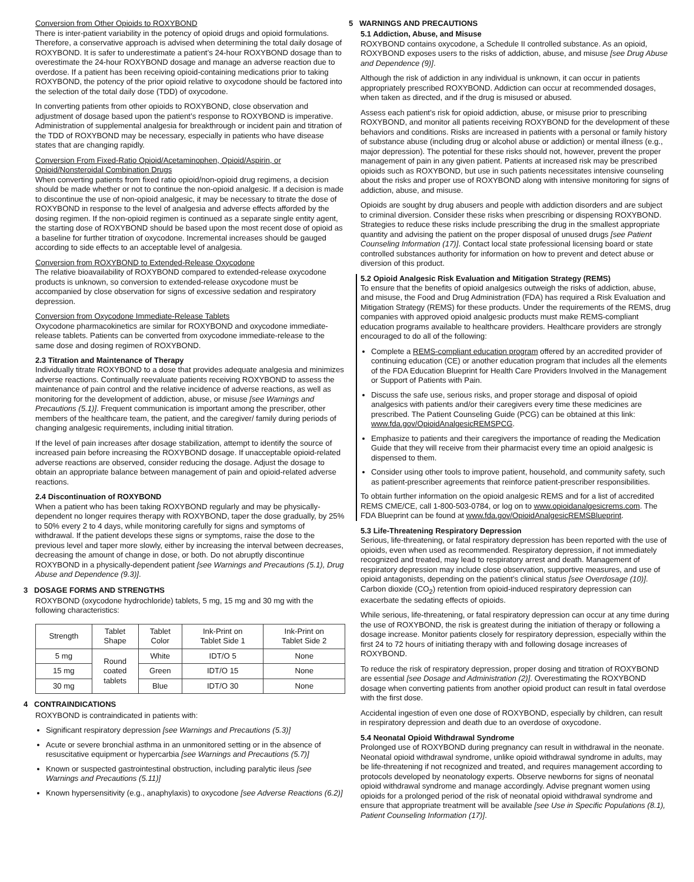Conversion from Other Opioids to ROXYBOND
There is inter-patient variability in the potency of opioid drugs and opioid formulations. Therefore, a conservative approach is advised when determining the total daily dosage of ROXYBOND. It is safer to underestimate a patient’s 24-hour ROXYBOND dosage than to overestimate the 24-hour ROXYBOND dosage and manage an adverse reaction due to overdose. If a patient has been receiving opioid-containing medications prior to taking ROXYBOND, the potency of the prior opioid relative to oxycodone should be factored into the selection of the total daily dose (TDD) of oxycodone.
In converting patients from other opioids to ROXYBOND, close observation and adjustment of dosage based upon the patient’s response to ROXYBOND is imperative. Administration of supplemental analgesia for breakthrough or incident pain and titration of the TDD of ROXYBOND may be necessary, especially in patients who have disease states that are changing rapidly.
Conversion From Fixed-Ratio Opioid/Acetaminophen, Opioid/Aspirin, or Opioid/Nonsteroidal Combination Drugs
When converting patients from fixed ratio opioid/non-opioid drug regimens, a decision should be made whether or not to continue the non-opioid analgesic. If a decision is made to discontinue the use of non-opioid analgesic, it may be necessary to titrate the dose of ROXYBOND in response to the level of analgesia and adverse effects afforded by the dosing regimen. If the non-opioid regimen is continued as a separate single entity agent, the starting dose of ROXYBOND should be based upon the most recent dose of opioid as a baseline for further titration of oxycodone. Incremental increases should be gauged according to side effects to an acceptable level of analgesia.
Conversion from ROXYBOND to Extended-Release Oxycodone
The relative bioavailability of ROXYBOND compared to extended-release oxycodone products is unknown, so conversion to extended-release oxycodone must be accompanied by close observation for signs of excessive sedation and respiratory depression.
Conversion from Oxycodone Immediate-Release Tablets
Oxycodone pharmacokinetics are similar for ROXYBOND and oxycodone immediate-release tablets. Patients can be converted from oxycodone immediate-release to the same dose and dosing regimen of ROXYBOND.
2.3 Titration and Maintenance of Therapy
Individually titrate ROXYBOND to a dose that provides adequate analgesia and minimizes adverse reactions. Continually reevaluate patients receiving ROXYBOND to assess the maintenance of pain control and the relative incidence of adverse reactions, as well as monitoring for the development of addiction, abuse, or misuse [see Warnings and Precautions (5.1)]. Frequent communication is important among the prescriber, other members of the healthcare team, the patient, and the caregiver/ family during periods of changing analgesic requirements, including initial titration.
If the level of pain increases after dosage stabilization, attempt to identify the source of increased pain before increasing the ROXYBOND dosage. If unacceptable opioid-related adverse reactions are observed, consider reducing the dosage. Adjust the dosage to obtain an appropriate balance between management of pain and opioid-related adverse reactions.
2.4 Discontinuation of ROXYBOND
When a patient who has been taking ROXYBOND regularly and may be physically-dependent no longer requires therapy with ROXYBOND, taper the dose gradually, by 25% to 50% every 2 to 4 days, while monitoring carefully for signs and symptoms of withdrawal. If the patient develops these signs or symptoms, raise the dose to the previous level and taper more slowly, either by increasing the interval between decreases, decreasing the amount of change in dose, or both. Do not abruptly discontinue ROXYBOND in a physically-dependent patient [see Warnings and Precautions (5.1), Drug Abuse and Dependence (9.3)].
3 DOSAGE FORMS AND STRENGTHS
ROXYBOND (oxycodone hydrochloride) tablets, 5 mg, 15 mg and 30 mg with the following characteristics:
| Strength | Tablet Shape | Tablet Color | Ink-Print on Tablet Side 1 | Ink-Print on Tablet Side 2 |
| --- | --- | --- | --- | --- |
| 5 mg | Round coated tablets | White | IDT/O 5 | None |
| 15 mg | | Green | IDT/O 15 | None |
| 30 mg | | Blue | IDT/O 30 | None |
4 CONTRAINDICATIONS
ROXYBOND is contraindicated in patients with:
Significant respiratory depression [see Warnings and Precautions (5.3)]
Acute or severe bronchial asthma in an unmonitored setting or in the absence of resuscitative equipment or hypercarbia [see Warnings and Precautions (5.7)]
Known or suspected gastrointestinal obstruction, including paralytic ileus [see Warnings and Precautions (5.11)]
Known hypersensitivity (e.g., anaphylaxis) to oxycodone [see Adverse Reactions (6.2)]
5 WARNINGS AND PRECAUTIONS
5.1 Addiction, Abuse, and Misuse
ROXYBOND contains oxycodone, a Schedule II controlled substance. As an opioid, ROXYBOND exposes users to the risks of addiction, abuse, and misuse [see Drug Abuse and Dependence (9)].
Although the risk of addiction in any individual is unknown, it can occur in patients appropriately prescribed ROXYBOND. Addiction can occur at recommended dosages, when taken as directed, and if the drug is misused or abused.
Assess each patient’s risk for opioid addiction, abuse, or misuse prior to prescribing ROXYBOND, and monitor all patients receiving ROXYBOND for the development of these behaviors and conditions. Risks are increased in patients with a personal or family history of substance abuse (including drug or alcohol abuse or addiction) or mental illness (e.g., major depression). The potential for these risks should not, however, prevent the proper management of pain in any given patient. Patients at increased risk may be prescribed opioids such as ROXYBOND, but use in such patients necessitates intensive counseling about the risks and proper use of ROXYBOND along with intensive monitoring for signs of addiction, abuse, and misuse.
Opioids are sought by drug abusers and people with addiction disorders and are subject to criminal diversion. Consider these risks when prescribing or dispensing ROXYBOND. Strategies to reduce these risks include prescribing the drug in the smallest appropriate quantity and advising the patient on the proper disposal of unused drugs [see Patient Counseling Information (17)]. Contact local state professional licensing board or state controlled substances authority for information on how to prevent and detect abuse or diversion of this product.
5.2 Opioid Analgesic Risk Evaluation and Mitigation Strategy (REMS)
To ensure that the benefits of opioid analgesics outweigh the risks of addiction, abuse, and misuse, the Food and Drug Administration (FDA) has required a Risk Evaluation and Mitigation Strategy (REMS) for these products. Under the requirements of the REMS, drug companies with approved opioid analgesic products must make REMS-compliant education programs available to healthcare providers. Healthcare providers are strongly encouraged to do all of the following:
Complete a REMS-compliant education program offered by an accredited provider of continuing education (CE) or another education program that includes all the elements of the FDA Education Blueprint for Health Care Providers Involved in the Management or Support of Patients with Pain.
Discuss the safe use, serious risks, and proper storage and disposal of opioid analgesics with patients and/or their caregivers every time these medicines are prescribed. The Patient Counseling Guide (PCG) can be obtained at this link: www.fda.gov/OpioidAnalgesicREMSPCG.
Emphasize to patients and their caregivers the importance of reading the Medication Guide that they will receive from their pharmacist every time an opioid analgesic is dispensed to them.
Consider using other tools to improve patient, household, and community safety, such as patient-prescriber agreements that reinforce patient-prescriber responsibilities.
To obtain further information on the opioid analgesic REMS and for a list of accredited REMS CME/CE, call 1-800-503-0784, or log on to www.opioidanalgesicrems.com. The FDA Blueprint can be found at www.fda.gov/OpioidAnalgesicREMSBlueprint.
5.3 Life-Threatening Respiratory Depression
Serious, life-threatening, or fatal respiratory depression has been reported with the use of opioids, even when used as recommended. Respiratory depression, if not immediately recognized and treated, may lead to respiratory arrest and death. Management of respiratory depression may include close observation, supportive measures, and use of opioid antagonists, depending on the patient’s clinical status [see Overdosage (10)]. Carbon dioxide (CO<sub>2</sub>) retention from opioid-induced respiratory depression can exacerbate the sedating effects of opioids.
While serious, life-threatening, or fatal respiratory depression can occur at any time during the use of ROXYBOND, the risk is greatest during the initiation of therapy or following a dosage increase. Monitor patients closely for respiratory depression, especially within the first 24 to 72 hours of initiating therapy with and following dosage increases of ROXYBOND.
To reduce the risk of respiratory depression, proper dosing and titration of ROXYBOND are essential [see Dosage and Administration (2)]. Overestimating the ROXYBOND dosage when converting patients from another opioid product can result in fatal overdose with the first dose.
Accidental ingestion of even one dose of ROXYBOND, especially by children, can result in respiratory depression and death due to an overdose of oxycodone.
5.4 Neonatal Opioid Withdrawal Syndrome
Prolonged use of ROXYBOND during pregnancy can result in withdrawal in the neonate. Neonatal opioid withdrawal syndrome, unlike opioid withdrawal syndrome in adults, may be life-threatening if not recognized and treated, and requires management according to protocols developed by neonatology experts. Observe newborns for signs of neonatal opioid withdrawal syndrome and manage accordingly. Advise pregnant women using opioids for a prolonged period of the risk of neonatal opioid withdrawal syndrome and ensure that appropriate treatment will be available [see Use in Specific Populations (8.1), Patient Counseling Information (17)].